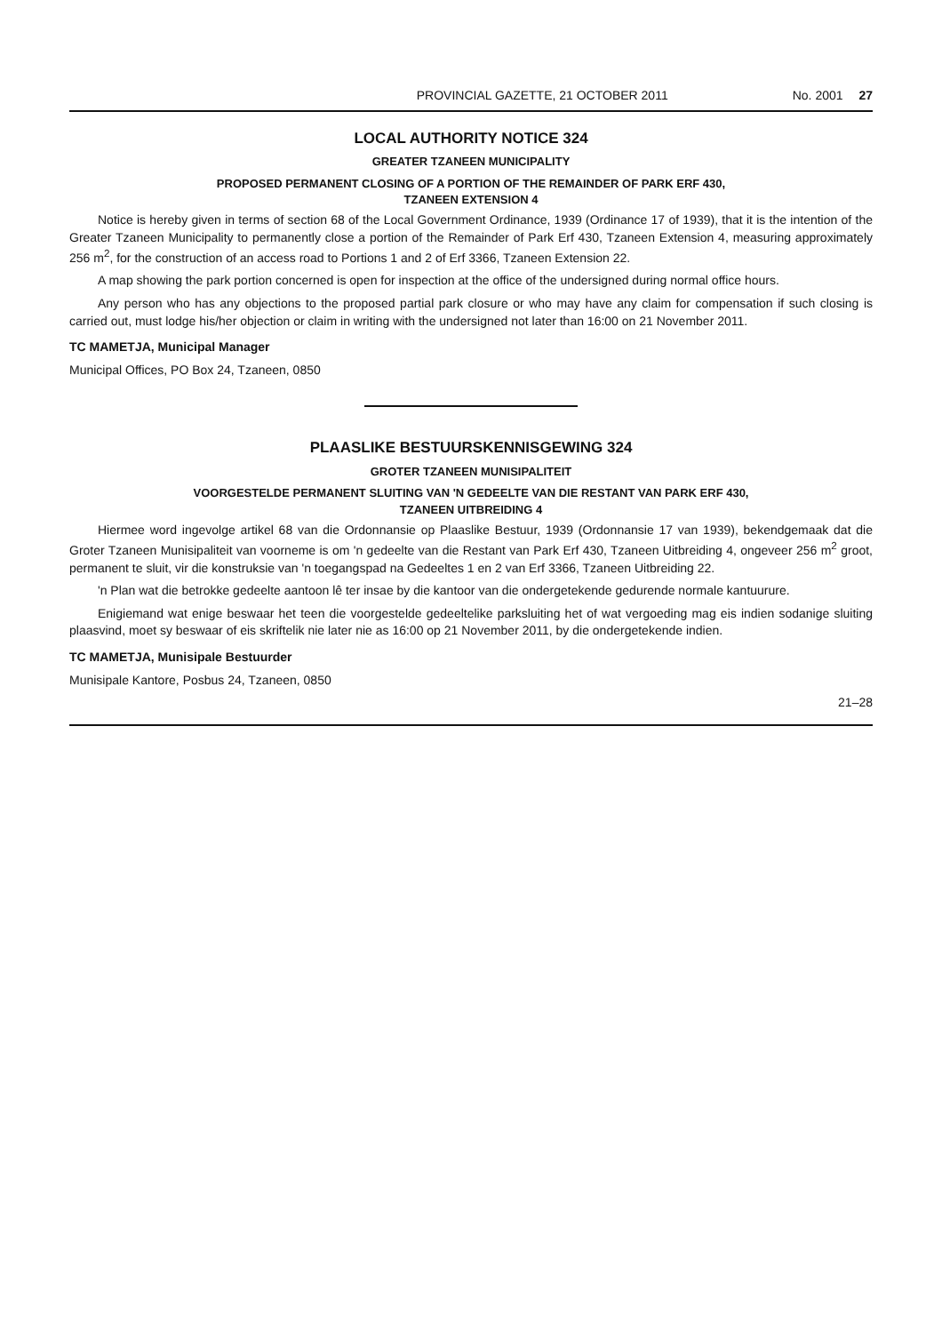PROVINCIAL GAZETTE, 21 OCTOBER 2011 No. 2001 27
LOCAL AUTHORITY NOTICE 324
GREATER TZANEEN MUNICIPALITY
PROPOSED PERMANENT CLOSING OF A PORTION OF THE REMAINDER OF PARK ERF 430,
TZANEEN EXTENSION 4
Notice is hereby given in terms of section 68 of the Local Government Ordinance, 1939 (Ordinance 17 of 1939), that it is the intention of the Greater Tzaneen Municipality to permanently close a portion of the Remainder of Park Erf 430, Tzaneen Extension 4, measuring approximately 256 m<sup>2</sup>, for the construction of an access road to Portions 1 and 2 of Erf 3366, Tzaneen Extension 22.
A map showing the park portion concerned is open for inspection at the office of the undersigned during normal office hours.
Any person who has any objections to the proposed partial park closure or who may have any claim for compensation if such closing is carried out, must lodge his/her objection or claim in writing with the undersigned not later than 16:00 on 21 November 2011.
TC MAMETJA, Municipal Manager
Municipal Offices, PO Box 24, Tzaneen, 0850
PLAASLIKE BESTUURSKENNISGEWING 324
GROTER TZANEEN MUNISIPALITEIT
VOORGESTELDE PERMANENT SLUITING VAN 'N GEDEELTE VAN DIE RESTANT VAN PARK ERF 430,
TZANEEN UITBREIDING 4
Hiermee word ingevolge artikel 68 van die Ordonnansie op Plaaslike Bestuur, 1939 (Ordonnansie 17 van 1939), bekendgemaak dat die Groter Tzaneen Munisipaliteit van voorneme is om 'n gedeelte van die Restant van Park Erf 430, Tzaneen Uitbreiding 4, ongeveer 256 m<sup>2</sup> groot, permanent te sluit, vir die konstruksie van 'n toegangspad na Gedeeltes 1 en 2 van Erf 3366, Tzaneen Uitbreiding 22.
'n Plan wat die betrokke gedeelte aantoon lê ter insae by die kantoor van die ondergetekende gedurende normale kantuurure.
Enigiemand wat enige beswaar het teen die voorgestelde gedeeltelike parksluiting het of wat vergoeding mag eis indien sodanige sluiting plaasvind, moet sy beswaar of eis skriftelik nie later nie as 16:00 op 21 November 2011, by die ondergetekende indien.
TC MAMETJA, Munisipale Bestuurder
Munisipale Kantore, Posbus 24, Tzaneen, 0850
21–28